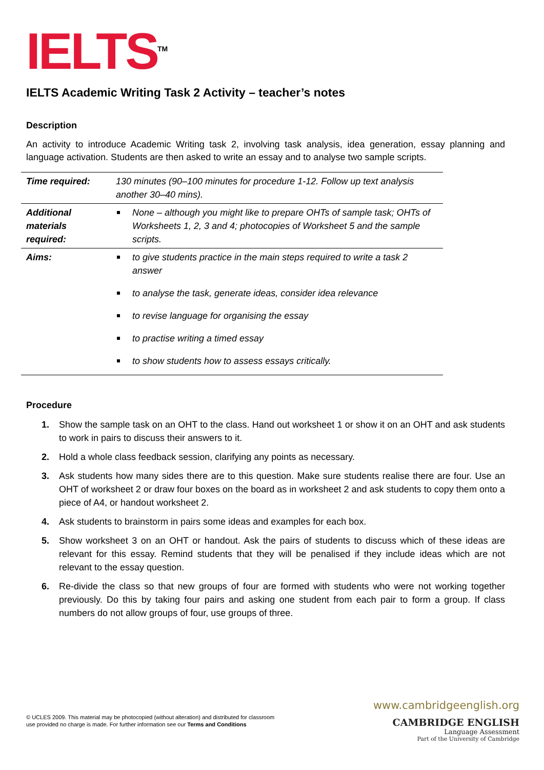IELTS<sup>TM</sup>
IELTS Academic Writing Task 2 Activity – teacher’s notes
Description
An activity to introduce Academic Writing task 2, involving task analysis, idea generation, essay planning and language activation. Students are then asked to write an essay and to analyse two sample scripts.
| Time required: | 130 minutes (90–100 minutes for procedure 1-12. Follow up text analysis another 30–40 mins). |
| Additional materials required: | None – although you might like to prepare OHTs of sample task; OHTs of Worksheets 1, 2, 3 and 4; photocopies of Worksheet 5 and the sample scripts. |
| Aims: | to give students practice in the main steps required to write a task 2 answer to analyse the task, generate ideas, consider idea relevance to revise language for organising the essay to practise writing a timed essay to show students how to assess essays critically. |
Procedure
1. Show the sample task on an OHT to the class. Hand out worksheet 1 or show it on an OHT and ask students to work in pairs to discuss their answers to it.
2. Hold a whole class feedback session, clarifying any points as necessary.
3. Ask students how many sides there are to this question. Make sure students realise there are four. Use an OHT of worksheet 2 or draw four boxes on the board as in worksheet 2 and ask students to copy them onto a piece of A4, or handout worksheet 2.
4. Ask students to brainstorm in pairs some ideas and examples for each box.
5. Show worksheet 3 on an OHT or handout. Ask the pairs of students to discuss which of these ideas are relevant for this essay. Remind students that they will be penalised if they include ideas which are not relevant to the essay question.
6. Re-divide the class so that new groups of four are formed with students who were not working together previously. Do this by taking four pairs and asking one student from each pair to form a group. If class numbers do not allow groups of four, use groups of three.
© UCLES 2009. This material may be photocopied (without alteration) and distributed for classroom
use provided no charge is made. For further information see our Terms and Conditions
www.cambridgeenglish.org
CAMBRIDGE ENGLISH
Language Assessment
Part of the University of Cambridge